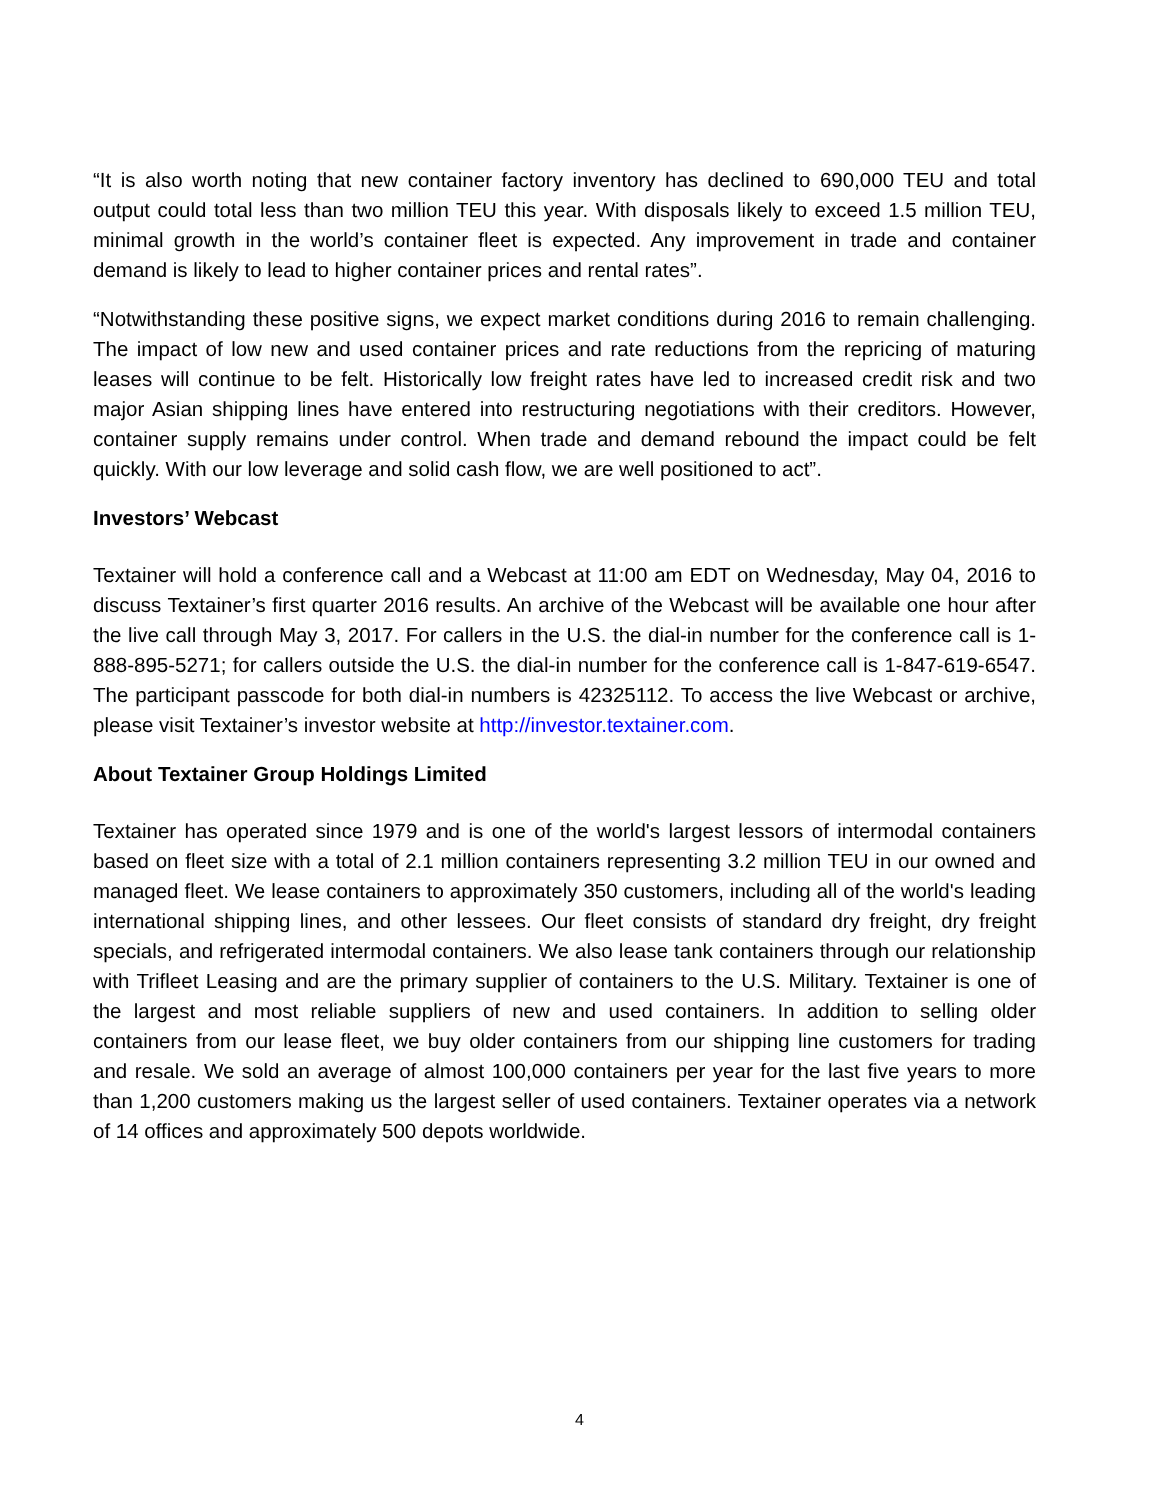“It is also worth noting that new container factory inventory has declined to 690,000 TEU and total output could total less than two million TEU this year. With disposals likely to exceed 1.5 million TEU, minimal growth in the world’s container fleet is expected. Any improvement in trade and container demand is likely to lead to higher container prices and rental rates”.
“Notwithstanding these positive signs, we expect market conditions during 2016 to remain challenging. The impact of low new and used container prices and rate reductions from the repricing of maturing leases will continue to be felt. Historically low freight rates have led to increased credit risk and two major Asian shipping lines have entered into restructuring negotiations with their creditors. However, container supply remains under control. When trade and demand rebound the impact could be felt quickly. With our low leverage and solid cash flow, we are well positioned to act”.
Investors’ Webcast
Textainer will hold a conference call and a Webcast at 11:00 am EDT on Wednesday, May 04, 2016 to discuss Textainer’s first quarter 2016 results. An archive of the Webcast will be available one hour after the live call through May 3, 2017. For callers in the U.S. the dial-in number for the conference call is 1-888-895-5271; for callers outside the U.S. the dial-in number for the conference call is 1-847-619-6547. The participant passcode for both dial-in numbers is 42325112. To access the live Webcast or archive, please visit Textainer’s investor website at http://investor.textainer.com.
About Textainer Group Holdings Limited
Textainer has operated since 1979 and is one of the world's largest lessors of intermodal containers based on fleet size with a total of 2.1 million containers representing 3.2 million TEU in our owned and managed fleet. We lease containers to approximately 350 customers, including all of the world's leading international shipping lines, and other lessees. Our fleet consists of standard dry freight, dry freight specials, and refrigerated intermodal containers. We also lease tank containers through our relationship with Trifleet Leasing and are the primary supplier of containers to the U.S. Military. Textainer is one of the largest and most reliable suppliers of new and used containers. In addition to selling older containers from our lease fleet, we buy older containers from our shipping line customers for trading and resale. We sold an average of almost 100,000 containers per year for the last five years to more than 1,200 customers making us the largest seller of used containers. Textainer operates via a network of 14 offices and approximately 500 depots worldwide.
4